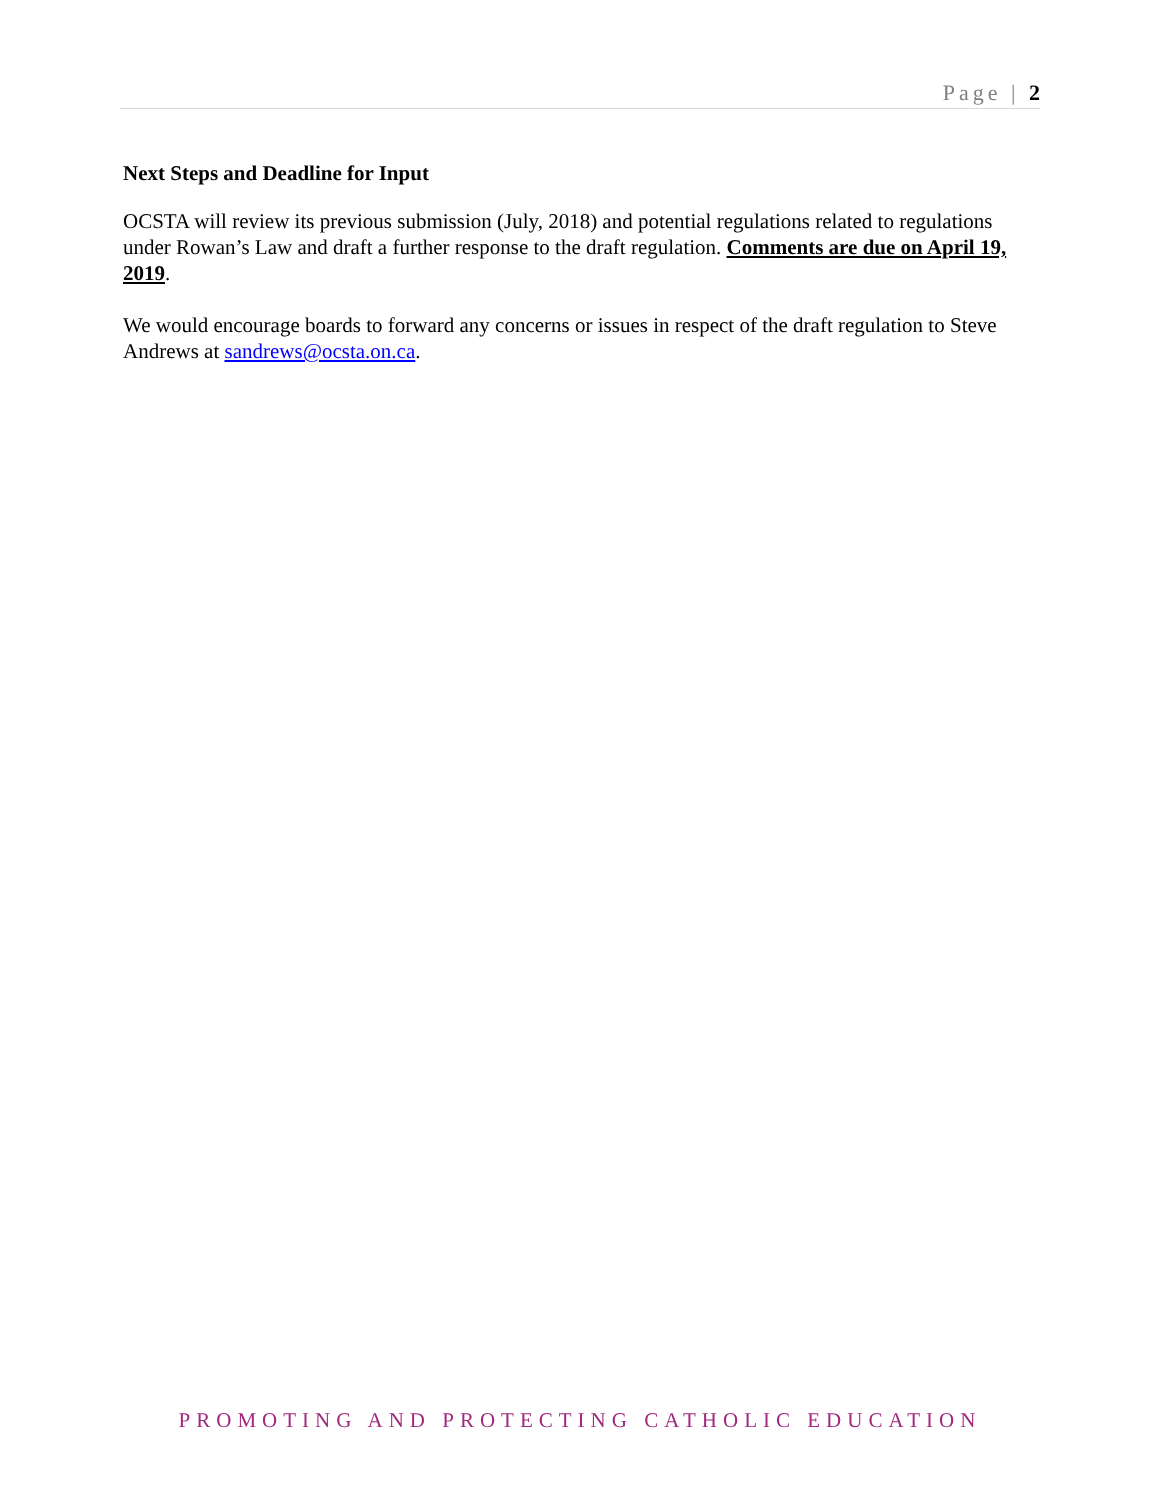Page | 2
Next Steps and Deadline for Input
OCSTA will review its previous submission (July, 2018) and potential regulations related to regulations under Rowan’s Law and draft a further response to the draft regulation. Comments are due on April 19, 2019.
We would encourage boards to forward any concerns or issues in respect of the draft regulation to Steve Andrews at sandrews@ocsta.on.ca.
PROMOTING AND PROTECTING CATHOLIC EDUCATION